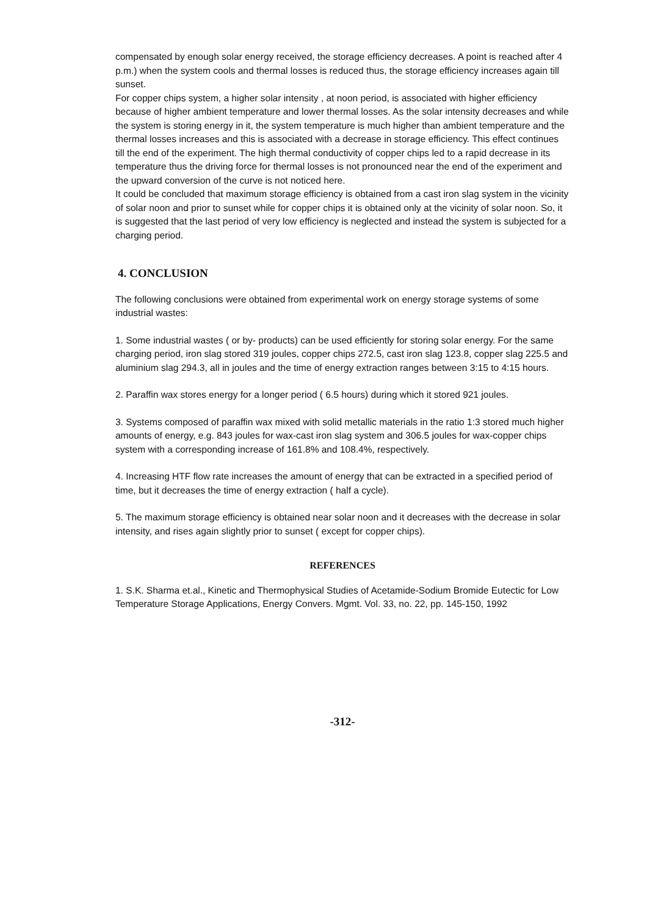compensated by enough solar energy received, the storage efficiency decreases. A point is reached after 4 p.m.) when the system cools and thermal losses is reduced thus, the storage efficiency increases again till sunset.
For copper chips system, a higher solar intensity , at noon period, is associated with higher efficiency because of higher ambient temperature and lower thermal losses. As the solar intensity decreases and while the system is storing energy in it, the system temperature is much higher than ambient temperature and the thermal losses increases and this is associated with a decrease in storage efficiency. This effect continues till the end of the experiment. The high thermal conductivity of copper chips led to a rapid decrease in its temperature thus the driving force for thermal losses is not pronounced near the end of the experiment and the upward conversion of the curve is not noticed here.
It could be concluded that maximum storage efficiency is obtained from a cast iron slag system in the vicinity of solar noon and prior to sunset while for copper chips it is obtained only at the vicinity of solar noon. So, it is suggested that the last period of very low efficiency is neglected and instead the system is subjected for a charging period.
4. CONCLUSION
The following conclusions were obtained from experimental work on energy storage systems of some industrial wastes:
1. Some industrial wastes ( or by- products) can be used efficiently for storing solar energy. For the same charging period, iron slag stored 319 joules, copper chips 272.5, cast iron slag 123.8, copper slag 225.5 and aluminium slag 294.3, all in joules and the time of energy extraction ranges between 3:15 to 4:15 hours.
2. Paraffin wax stores energy for a longer period ( 6.5 hours) during which it stored 921 joules.
3. Systems composed of paraffin wax mixed with solid metallic materials in the ratio 1:3 stored much higher amounts of energy, e.g. 843 joules for wax-cast iron slag system and 306.5 joules for wax-copper chips system with a corresponding increase of 161.8% and 108.4%, respectively.
4. Increasing HTF flow rate increases the amount of energy that can be extracted in a specified period of time, but it decreases the time of energy extraction ( half a cycle).
5. The maximum storage efficiency is obtained near solar noon and it decreases with the decrease in solar intensity, and rises again slightly prior to sunset ( except for copper chips).
REFERENCES
1. S.K. Sharma et.al., Kinetic and Thermophysical Studies of Acetamide-Sodium Bromide Eutectic for Low Temperature Storage Applications, Energy Convers. Mgmt. Vol. 33, no. 22, pp. 145-150, 1992
-312-